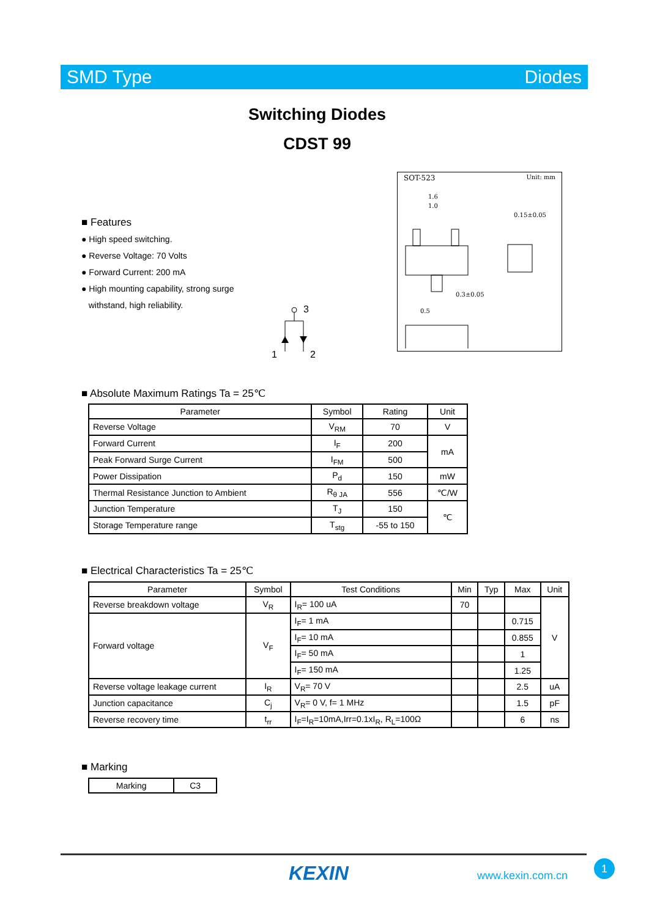SMD Type Diodes
Switching Diodes
CDST 99
■ Features
● High speed switching.
● Reverse Voltage: 70 Volts
● Forward Current: 200 mA
● High mounting capability, strong surge
withstand, high reliability.
3
1
2
SOT-523 Unit: mm
1.6
1.0
0.15±0.05
0.3±0.05
0.5
■ Absolute Maximum Ratings Ta = 25℃
| Parameter | Symbol | Rating | Unit |
| --- | --- | --- | --- |
| Reverse Voltage | V<sub>RM</sub> | 70 | V |
| Forward Current | I<sub>F</sub> | 200 | mA |
| Peak Forward Surge Current | I<sub>FM</sub> | 500 | |
| Power Dissipation | P<sub>d</sub> | 150 | mW |
| Thermal Resistance Junction to Ambient | R<sub>θ JA</sub> | 556 | ℃/W |
| Junction Temperature | T<sub>J</sub> | 150 | ℃ |
| Storage Temperature range | T<sub>stg</sub> | -55 to 150 | |
■ Electrical Characteristics Ta = 25℃
| Parameter | Symbol | Test Conditions | Min | Typ | Max | Unit |
| --- | --- | --- | --- | --- | --- | --- |
| Reverse breakdown voltage | V<sub>R</sub> | I<sub>R</sub>= 100 uA | 70 | | | V |
| Forward voltage | V<sub>F</sub> | I<sub>F</sub>= 1 mA | | | 0.715 | |
| | | I<sub>F</sub>= 10 mA | | | 0.855 | |
| | | I<sub>F</sub>= 50 mA | | | 1 | |
| | | I<sub>F</sub>= 150 mA | | | 1.25 | |
| Reverse voltage leakage current | I<sub>R</sub> | V<sub>R</sub>= 70 V | | | 2.5 | uA |
| Junction capacitance | C<sub>j</sub> | V<sub>R</sub>= 0 V, f= 1 MHz | | | 1.5 | pF |
| Reverse recovery time | t<sub>rr</sub> | I<sub>F</sub>=I<sub>R</sub>=10mA,Irr=0.1xI<sub>R</sub>, R<sub>L</sub>=100Ω | | | 6 | ns |
■ Marking
| Marking | C3 |
KEXIN www.kexin.com.cn
1